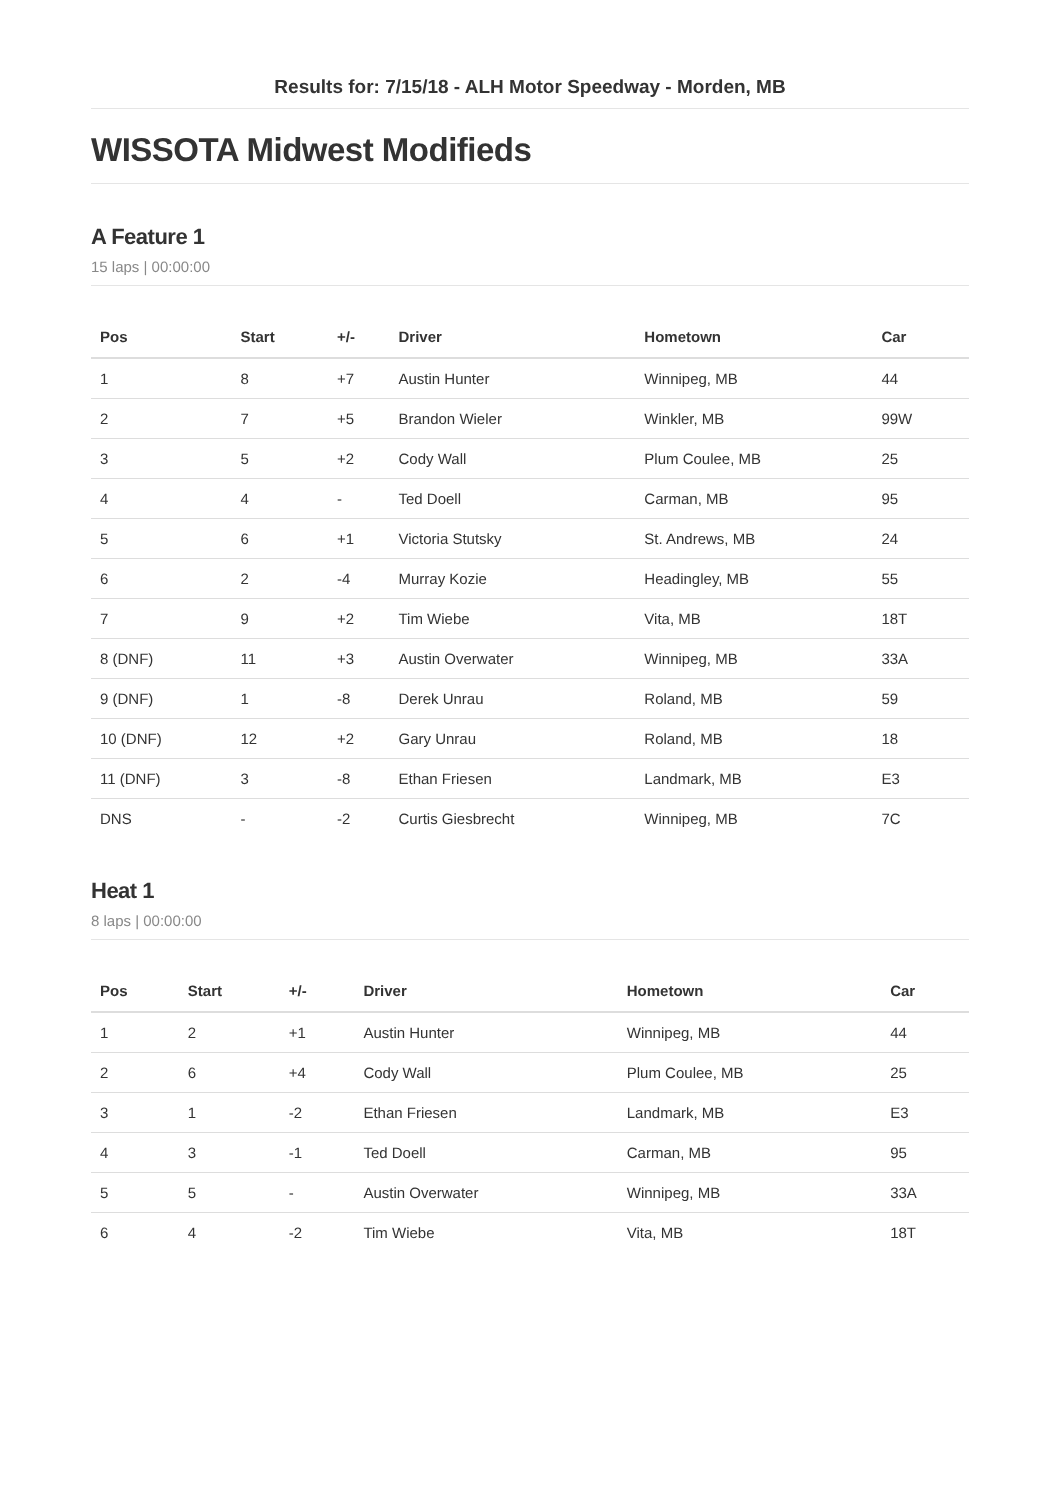Results for: 7/15/18 - ALH Motor Speedway - Morden, MB
WISSOTA Midwest Modifieds
A Feature 1
15 laps | 00:00:00
| Pos | Start | +/- | Driver | Hometown | Car |
| --- | --- | --- | --- | --- | --- |
| 1 | 8 | +7 | Austin Hunter | Winnipeg, MB | 44 |
| 2 | 7 | +5 | Brandon Wieler | Winkler, MB | 99W |
| 3 | 5 | +2 | Cody Wall | Plum Coulee, MB | 25 |
| 4 | 4 | - | Ted Doell | Carman, MB | 95 |
| 5 | 6 | +1 | Victoria Stutsky | St. Andrews, MB | 24 |
| 6 | 2 | -4 | Murray Kozie | Headingley, MB | 55 |
| 7 | 9 | +2 | Tim Wiebe | Vita, MB | 18T |
| 8 (DNF) | 11 | +3 | Austin Overwater | Winnipeg, MB | 33A |
| 9 (DNF) | 1 | -8 | Derek Unrau | Roland, MB | 59 |
| 10 (DNF) | 12 | +2 | Gary Unrau | Roland, MB | 18 |
| 11 (DNF) | 3 | -8 | Ethan Friesen | Landmark, MB | E3 |
| DNS | - | -2 | Curtis Giesbrecht | Winnipeg, MB | 7C |
Heat 1
8 laps | 00:00:00
| Pos | Start | +/- | Driver | Hometown | Car |
| --- | --- | --- | --- | --- | --- |
| 1 | 2 | +1 | Austin Hunter | Winnipeg, MB | 44 |
| 2 | 6 | +4 | Cody Wall | Plum Coulee, MB | 25 |
| 3 | 1 | -2 | Ethan Friesen | Landmark, MB | E3 |
| 4 | 3 | -1 | Ted Doell | Carman, MB | 95 |
| 5 | 5 | - | Austin Overwater | Winnipeg, MB | 33A |
| 6 | 4 | -2 | Tim Wiebe | Vita, MB | 18T |